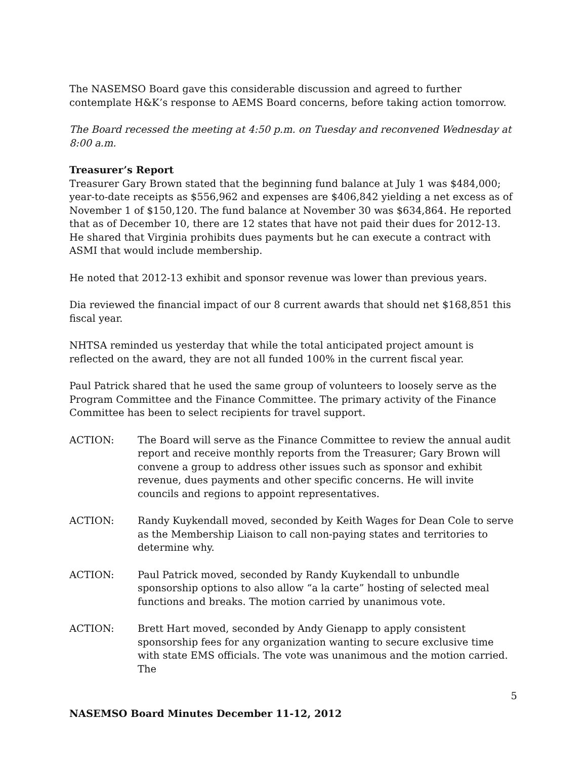The NASEMSO Board gave this considerable discussion and agreed to further contemplate H&K’s response to AEMS Board concerns, before taking action tomorrow.
The Board recessed the meeting at 4:50 p.m. on Tuesday and reconvened Wednesday at 8:00 a.m.
Treasurer’s Report
Treasurer Gary Brown stated that the beginning fund balance at July 1 was $484,000; year-to-date receipts as $556,962 and expenses are $406,842 yielding a net excess as of November 1 of $150,120. The fund balance at November 30 was $634,864. He reported that as of December 10, there are 12 states that have not paid their dues for 2012-13. He shared that Virginia prohibits dues payments but he can execute a contract with ASMI that would include membership.
He noted that 2012-13 exhibit and sponsor revenue was lower than previous years.
Dia reviewed the financial impact of our 8 current awards that should net $168,851 this fiscal year.
NHTSA reminded us yesterday that while the total anticipated project amount is reflected on the award, they are not all funded 100% in the current fiscal year.
Paul Patrick shared that he used the same group of volunteers to loosely serve as the Program Committee and the Finance Committee. The primary activity of the Finance Committee has been to select recipients for travel support.
ACTION: The Board will serve as the Finance Committee to review the annual audit report and receive monthly reports from the Treasurer; Gary Brown will convene a group to address other issues such as sponsor and exhibit revenue, dues payments and other specific concerns. He will invite councils and regions to appoint representatives.
ACTION: Randy Kuykendall moved, seconded by Keith Wages for Dean Cole to serve as the Membership Liaison to call non-paying states and territories to determine why.
ACTION: Paul Patrick moved, seconded by Randy Kuykendall to unbundle sponsorship options to also allow “a la carte” hosting of selected meal functions and breaks. The motion carried by unanimous vote.
ACTION: Brett Hart moved, seconded by Andy Gienapp to apply consistent sponsorship fees for any organization wanting to secure exclusive time with state EMS officials. The vote was unanimous and the motion carried. The
5
NASEMSO Board Minutes December 11-12, 2012